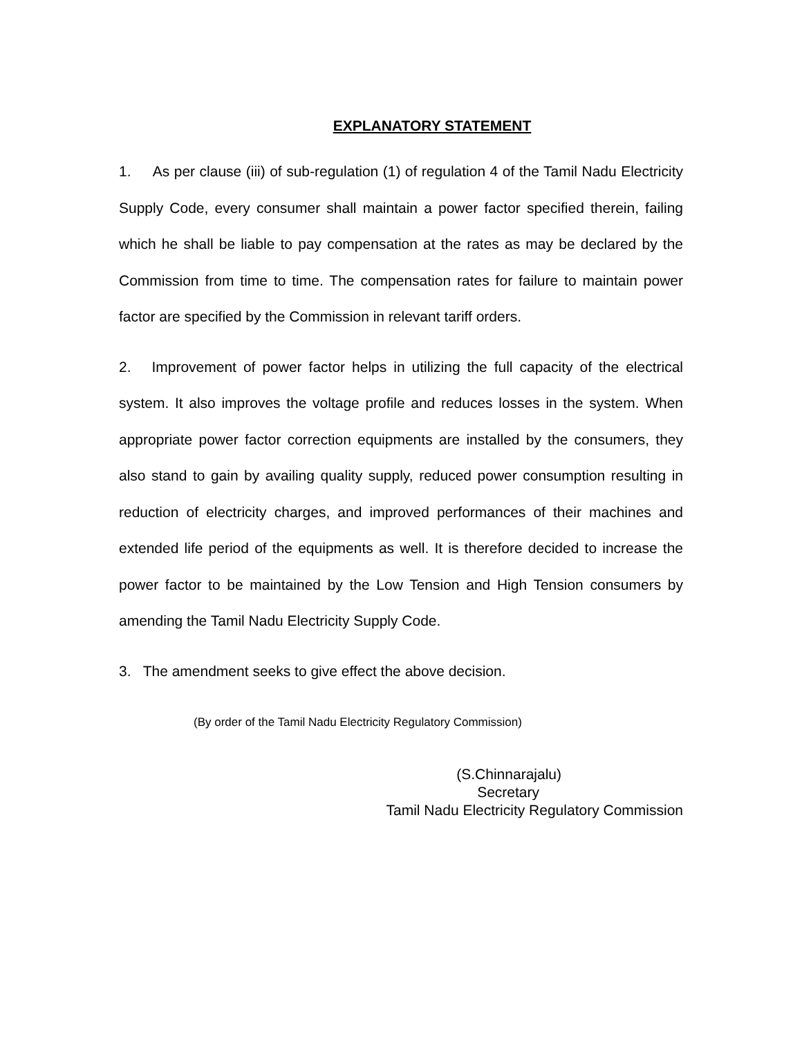EXPLANATORY STATEMENT
1. As per clause (iii) of sub-regulation (1) of regulation 4 of the Tamil Nadu Electricity Supply Code, every consumer shall maintain a power factor specified therein, failing which he shall be liable to pay compensation at the rates as may be declared by the Commission from time to time. The compensation rates for failure to maintain power factor are specified by the Commission in relevant tariff orders.
2. Improvement of power factor helps in utilizing the full capacity of the electrical system. It also improves the voltage profile and reduces losses in the system. When appropriate power factor correction equipments are installed by the consumers, they also stand to gain by availing quality supply, reduced power consumption resulting in reduction of electricity charges, and improved performances of their machines and extended life period of the equipments as well. It is therefore decided to increase the power factor to be maintained by the Low Tension and High Tension consumers by amending the Tamil Nadu Electricity Supply Code.
3. The amendment seeks to give effect the above decision.
(By order of the Tamil Nadu Electricity Regulatory Commission)
(S.Chinnarajalu)
Secretary
Tamil Nadu Electricity Regulatory Commission